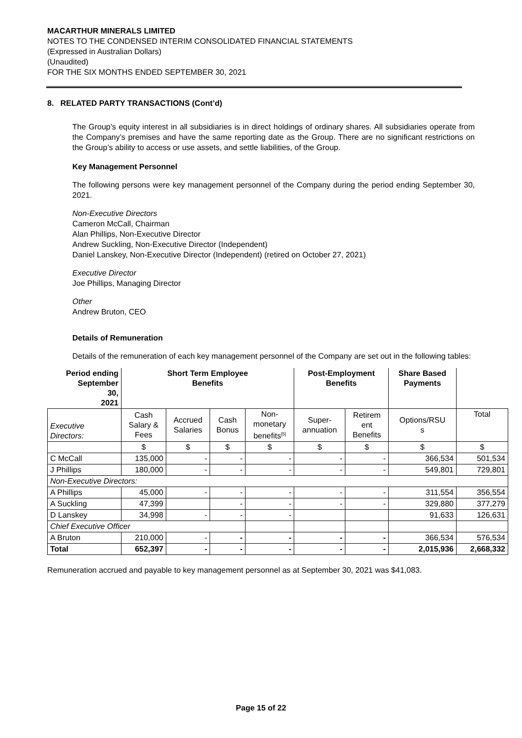MACARTHUR MINERALS LIMITED
NOTES TO THE CONDENSED INTERIM CONSOLIDATED FINANCIAL STATEMENTS
(Expressed in Australian Dollars)
(Unaudited)
FOR THE SIX MONTHS ENDED SEPTEMBER 30, 2021
8. RELATED PARTY TRANSACTIONS (Cont’d)
The Group’s equity interest in all subsidiaries is in direct holdings of ordinary shares. All subsidiaries operate from the Company’s premises and have the same reporting date as the Group. There are no significant restrictions on the Group’s ability to access or use assets, and settle liabilities, of the Group.
Key Management Personnel
The following persons were key management personnel of the Company during the period ending September 30, 2021.
Non-Executive Directors
Cameron McCall, Chairman
Alan Phillips, Non-Executive Director
Andrew Suckling, Non-Executive Director (Independent)
Daniel Lanskey, Non-Executive Director (Independent) (retired on October 27, 2021)
Executive Director
Joe Phillips, Managing Director
Other
Andrew Bruton, CEO
Details of Remuneration
Details of the remuneration of each key management personnel of the Company are set out in the following tables:
| Period ending September 30, 2021 | Short Term Employee Benefits | | | | Post-Employment Benefits | | Share Based Payments | |
| --- | --- | --- | --- | --- | --- | --- | --- | --- |
| Executive Directors: | Cash Salary & Fees | Accrued Salaries | Cash Bonus | Non- monetary benefits<sup>[5]</sup> | Super- annuation | Retirem ent Benefits | Options/RSU s | Total |
| | $ | $ | $ | $ | $ | $ | $ | $ |
| C McCall | 135,000 | - | - | - | - | - | 366,534 | 501,534 |
| J Phillips | 180,000 | - | - | - | - | - | 549,801 | 729,801 |
| Non-Executive Directors: | | | | | | | | |
| A Phillips | 45,000 | - | - | - | - | - | 311,554 | 356,554 |
| A Suckling | 47,399 | | - | - | - | - | 329,880 | 377,279 |
| D Lanskey | 34,998 | - | - | - | | | 91,633 | 126,631 |
| Chief Executive Officer | | | | | | | | |
| A Bruton | 210,000 | - | - | - | - | - | 366,534 | 576,534 |
| Total | 652,397 | - | - | - | - | - | 2,015,936 | 2,668,332 |
Remuneration accrued and payable to key management personnel as at September 30, 2021 was $41,083.
Page 15 of 22